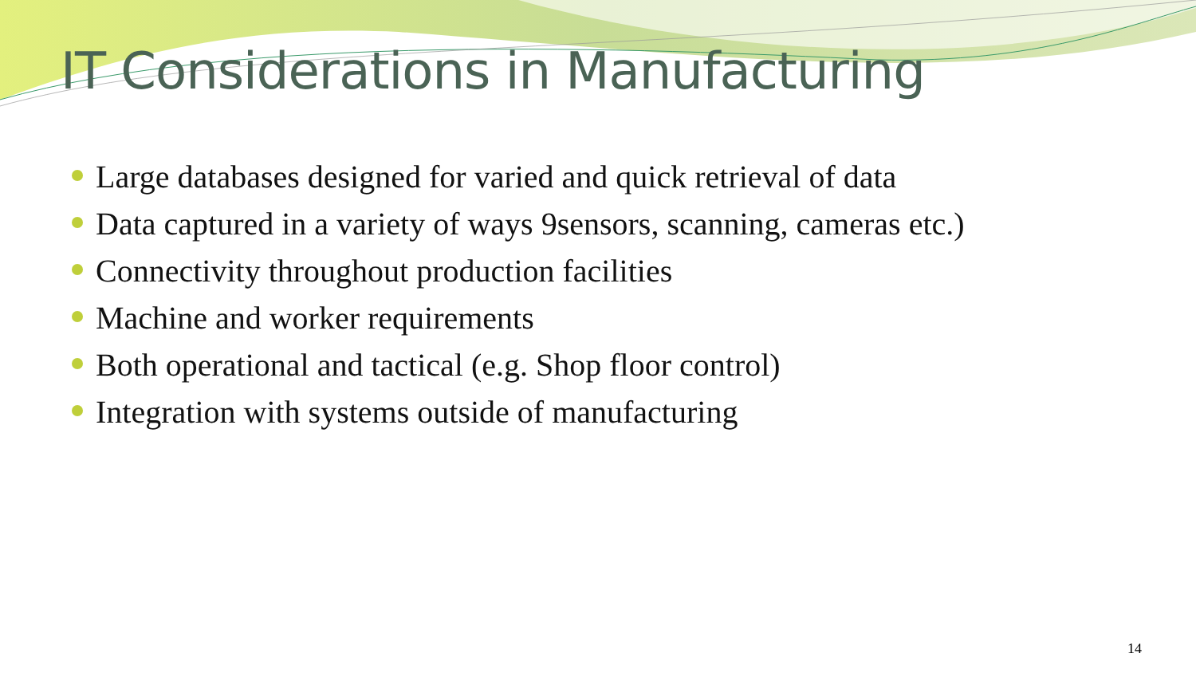IT Considerations in Manufacturing
Large databases designed for varied and quick retrieval of data
Data captured in a variety of ways 9sensors, scanning, cameras etc.)
Connectivity throughout production facilities
Machine and worker requirements
Both operational and tactical (e.g. Shop floor control)
Integration with systems outside of manufacturing
14